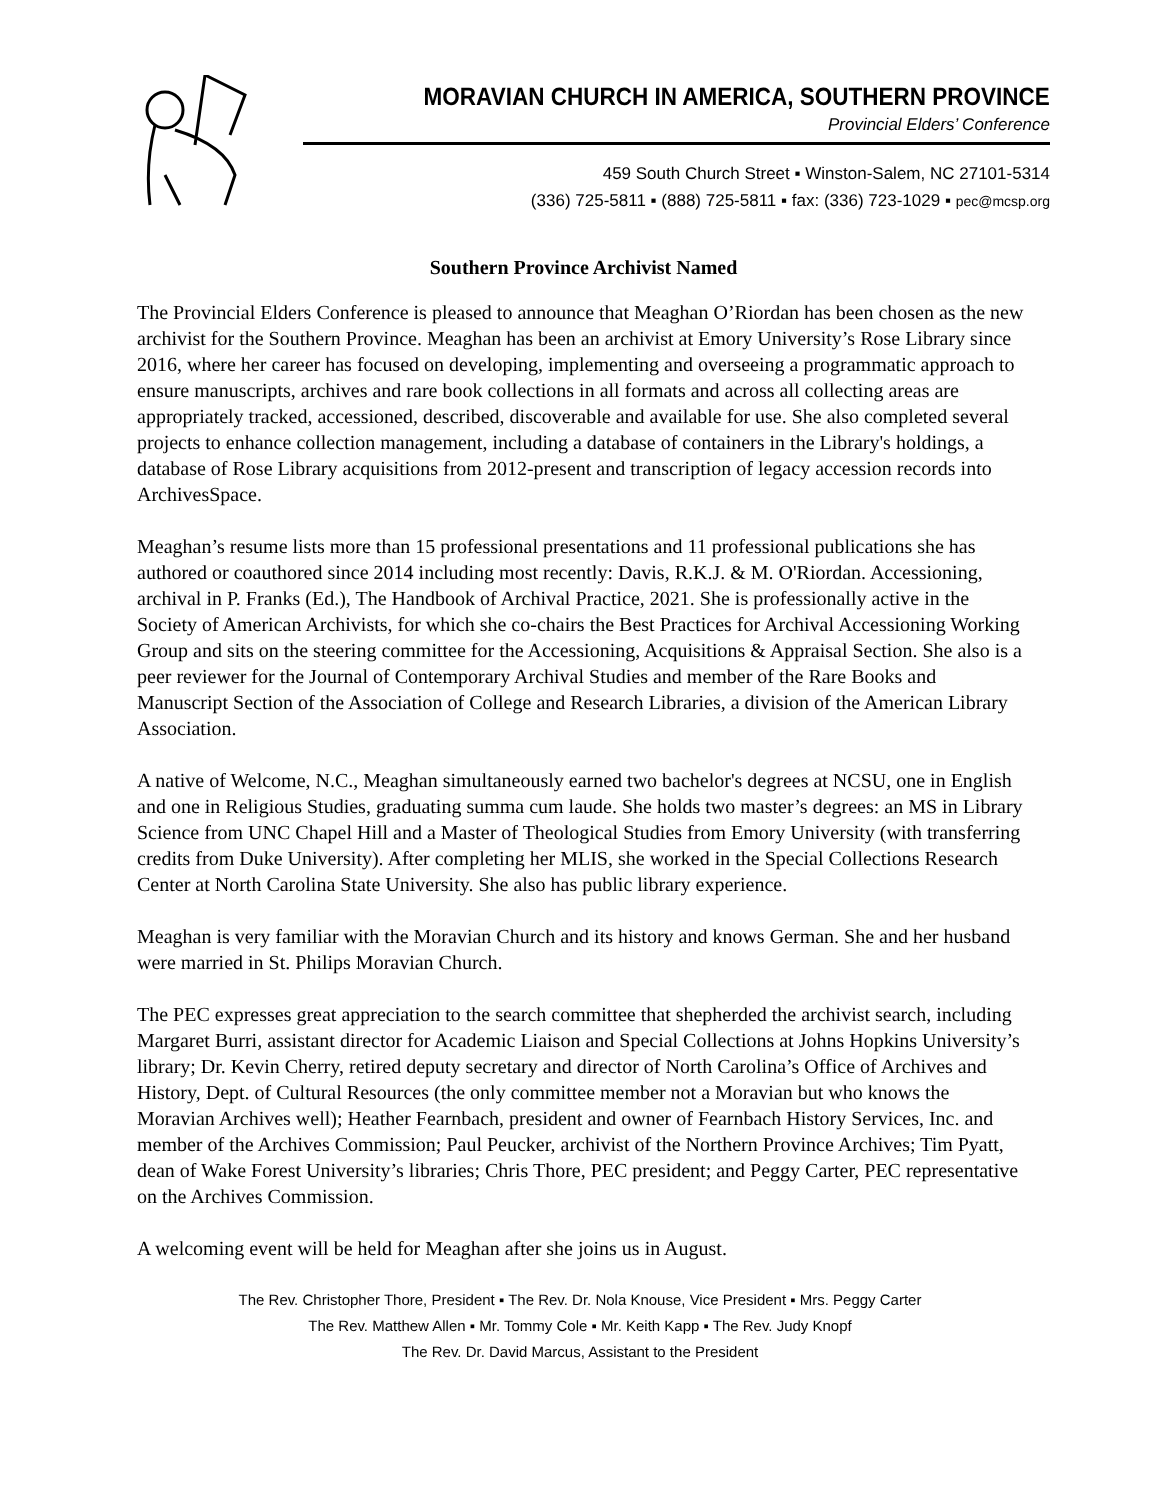MORAVIAN CHURCH IN AMERICA, SOUTHERN PROVINCE
Provincial Elders’ Conference
459 South Church Street ▪ Winston-Salem, NC 27101-5314
(336) 725-5811 ▪ (888) 725-5811 ▪ fax: (336) 723-1029 ▪ pec@mcsp.org
Southern Province Archivist Named
The Provincial Elders Conference is pleased to announce that Meaghan O’Riordan has been chosen as the new archivist for the Southern Province. Meaghan has been an archivist at Emory University’s Rose Library since 2016, where her career has focused on developing, implementing and overseeing a programmatic approach to ensure manuscripts, archives and rare book collections in all formats and across all collecting areas are appropriately tracked, accessioned, described, discoverable and available for use. She also completed several projects to enhance collection management, including a database of containers in the Library's holdings, a database of Rose Library acquisitions from 2012-present and transcription of legacy accession records into ArchivesSpace.
Meaghan’s resume lists more than 15 professional presentations and 11 professional publications she has authored or coauthored since 2014 including most recently: Davis, R.K.J. & M. O'Riordan. Accessioning, archival in P. Franks (Ed.), The Handbook of Archival Practice, 2021. She is professionally active in the Society of American Archivists, for which she co-chairs the Best Practices for Archival Accessioning Working Group and sits on the steering committee for the Accessioning, Acquisitions & Appraisal Section. She also is a peer reviewer for the Journal of Contemporary Archival Studies and member of the Rare Books and Manuscript Section of the Association of College and Research Libraries, a division of the American Library Association.
A native of Welcome, N.C., Meaghan simultaneously earned two bachelor's degrees at NCSU, one in English and one in Religious Studies, graduating summa cum laude. She holds two master’s degrees: an MS in Library Science from UNC Chapel Hill and a Master of Theological Studies from Emory University (with transferring credits from Duke University). After completing her MLIS, she worked in the Special Collections Research Center at North Carolina State University. She also has public library experience.
Meaghan is very familiar with the Moravian Church and its history and knows German. She and her husband were married in St. Philips Moravian Church.
The PEC expresses great appreciation to the search committee that shepherded the archivist search, including Margaret Burri, assistant director for Academic Liaison and Special Collections at Johns Hopkins University’s library; Dr. Kevin Cherry, retired deputy secretary and director of North Carolina’s Office of Archives and History, Dept. of Cultural Resources (the only committee member not a Moravian but who knows the Moravian Archives well); Heather Fearnbach, president and owner of Fearnbach History Services, Inc. and member of the Archives Commission; Paul Peucker, archivist of the Northern Province Archives; Tim Pyatt, dean of Wake Forest University’s libraries; Chris Thore, PEC president; and Peggy Carter, PEC representative on the Archives Commission.
A welcoming event will be held for Meaghan after she joins us in August.
The Rev. Christopher Thore, President ▪ The Rev. Dr. Nola Knouse, Vice President ▪ Mrs. Peggy Carter
The Rev. Matthew Allen ▪ Mr. Tommy Cole ▪ Mr. Keith Kapp ▪ The Rev. Judy Knopf
The Rev. Dr. David Marcus, Assistant to the President